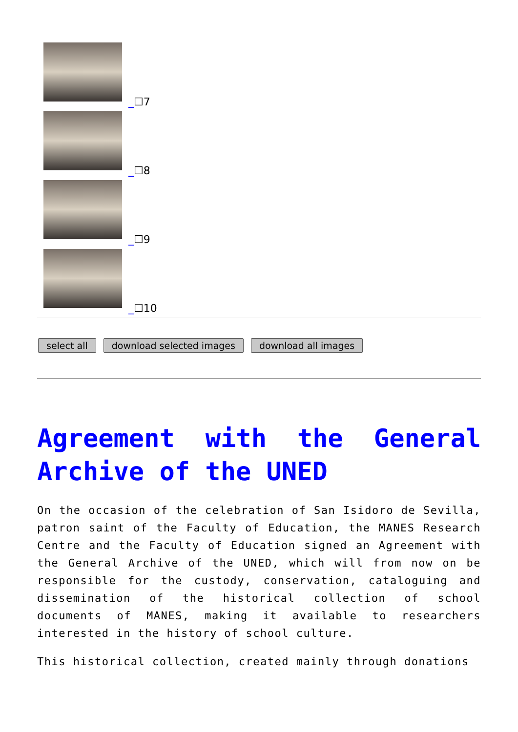_☐7
_☐8
_☐9
_☐10
select all download selected images download all images
Agreement with the General Archive of the UNED
On the occasion of the celebration of San Isidoro de Sevilla, patron saint of the Faculty of Education, the MANES Research Centre and the Faculty of Education signed an Agreement with the General Archive of the UNED, which will from now on be responsible for the custody, conservation, cataloguing and dissemination of the historical collection of school documents of MANES, making it available to researchers interested in the history of school culture.
This historical collection, created mainly through donations